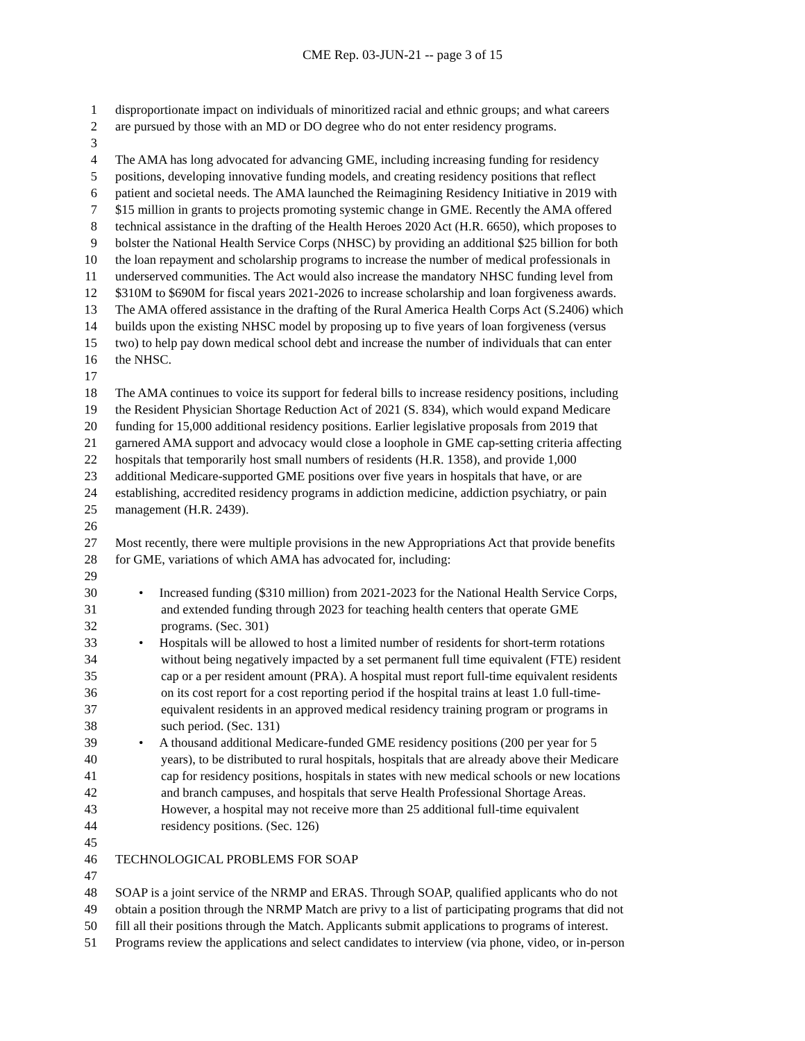CME Rep. 03-JUN-21 -- page 3 of 15
1 disproportionate impact on individuals of minoritized racial and ethnic groups; and what careers
2 are pursued by those with an MD or DO degree who do not enter residency programs.
3
4 The AMA has long advocated for advancing GME, including increasing funding for residency
5 positions, developing innovative funding models, and creating residency positions that reflect
6 patient and societal needs. The AMA launched the Reimagining Residency Initiative in 2019 with
7 $15 million in grants to projects promoting systemic change in GME. Recently the AMA offered
8 technical assistance in the drafting of the Health Heroes 2020 Act (H.R. 6650), which proposes to
9 bolster the National Health Service Corps (NHSC) by providing an additional $25 billion for both
10 the loan repayment and scholarship programs to increase the number of medical professionals in
11 underserved communities. The Act would also increase the mandatory NHSC funding level from
12 $310M to $690M for fiscal years 2021-2026 to increase scholarship and loan forgiveness awards.
13 The AMA offered assistance in the drafting of the Rural America Health Corps Act (S.2406) which
14 builds upon the existing NHSC model by proposing up to five years of loan forgiveness (versus
15 two) to help pay down medical school debt and increase the number of individuals that can enter
16 the NHSC.
17
18 The AMA continues to voice its support for federal bills to increase residency positions, including
19 the Resident Physician Shortage Reduction Act of 2021 (S. 834), which would expand Medicare
20 funding for 15,000 additional residency positions. Earlier legislative proposals from 2019 that
21 garnered AMA support and advocacy would close a loophole in GME cap-setting criteria affecting
22 hospitals that temporarily host small numbers of residents (H.R. 1358), and provide 1,000
23 additional Medicare-supported GME positions over five years in hospitals that have, or are
24 establishing, accredited residency programs in addiction medicine, addiction psychiatry, or pain
25 management (H.R. 2439).
26
27 Most recently, there were multiple provisions in the new Appropriations Act that provide benefits
28 for GME, variations of which AMA has advocated for, including:
29
30 • Increased funding ($310 million) from 2021-2023 for the National Health Service Corps,
31 and extended funding through 2023 for teaching health centers that operate GME
32 programs. (Sec. 301)
33 • Hospitals will be allowed to host a limited number of residents for short-term rotations
34 without being negatively impacted by a set permanent full time equivalent (FTE) resident
35 cap or a per resident amount (PRA). A hospital must report full-time equivalent residents
36 on its cost report for a cost reporting period if the hospital trains at least 1.0 full-time-
37 equivalent residents in an approved medical residency training program or programs in
38 such period. (Sec. 131)
39 • A thousand additional Medicare-funded GME residency positions (200 per year for 5
40 years), to be distributed to rural hospitals, hospitals that are already above their Medicare
41 cap for residency positions, hospitals in states with new medical schools or new locations
42 and branch campuses, and hospitals that serve Health Professional Shortage Areas.
43 However, a hospital may not receive more than 25 additional full-time equivalent
44 residency positions. (Sec. 126)
45
46 TECHNOLOGICAL PROBLEMS FOR SOAP
47
48 SOAP is a joint service of the NRMP and ERAS. Through SOAP, qualified applicants who do not
49 obtain a position through the NRMP Match are privy to a list of participating programs that did not
50 fill all their positions through the Match. Applicants submit applications to programs of interest.
51 Programs review the applications and select candidates to interview (via phone, video, or in-person